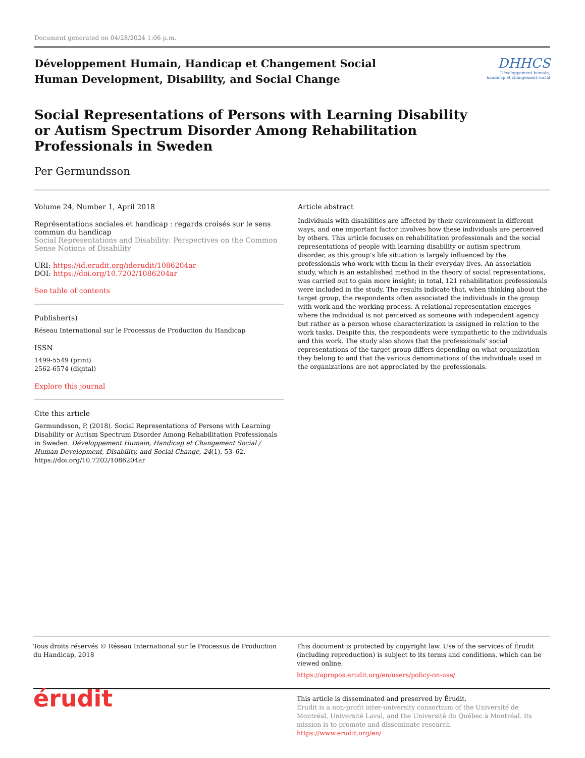Document generated on 04/28/2024 1:06 p.m.
Développement Humain, Handicap et Changement Social
Human Development, Disability, and Social Change
DHHCS
Développement humain,
handicap et changement social
Social Representations of Persons with Learning Disability or Autism Spectrum Disorder Among Rehabilitation Professionals in Sweden
Per Germundsson
Volume 24, Number 1, April 2018
Représentations sociales et handicap : regards croisés sur le sens commun du handicap
Social Representations and Disability: Perspectives on the Common Sense Notions of Disability
URI: https://id.erudit.org/iderudit/1086204ar
DOI: https://doi.org/10.7202/1086204ar
See table of contents
Publisher(s)
Réseau International sur le Processus de Production du Handicap
ISSN
1499-5549 (print)
2562-6574 (digital)
Explore this journal
Cite this article
Germundsson, P. (2018). Social Representations of Persons with Learning Disability or Autism Spectrum Disorder Among Rehabilitation Professionals in Sweden. Développement Humain, Handicap et Changement Social / Human Development, Disability, and Social Change, 24(1), 53–62. https://doi.org/10.7202/1086204ar
Article abstract
Individuals with disabilities are affected by their environment in different ways, and one important factor involves how these individuals are perceived by others. This article focuses on rehabilitation professionals and the social representations of people with learning disability or autism spectrum disorder, as this group’s life situation is largely influenced by the professionals who work with them in their everyday lives. An association study, which is an established method in the theory of social representations, was carried out to gain more insight; in total, 121 rehabilitation professionals were included in the study. The results indicate that, when thinking about the target group, the respondents often associated the individuals in the group with work and the working process. A relational representation emerges where the individual is not perceived as someone with independent agency but rather as a person whose characterization is assigned in relation to the work tasks. Despite this, the respondents were sympathetic to the individuals and this work. The study also shows that the professionals’ social representations of the target group differs depending on what organization they belong to and that the various denominations of the individuals used in the organizations are not appreciated by the professionals.
Tous droits réservés © Réseau International sur le Processus de Production du Handicap, 2018
This document is protected by copyright law. Use of the services of Érudit (including reproduction) is subject to its terms and conditions, which can be viewed online.
https://apropos.erudit.org/en/users/policy-on-use/
érudit
This article is disseminated and preserved by Érudit.
Érudit is a non-profit inter-university consortium of the Université de Montréal, Université Laval, and the Université du Québec à Montréal. Its mission is to promote and disseminate research.
https://www.erudit.org/en/